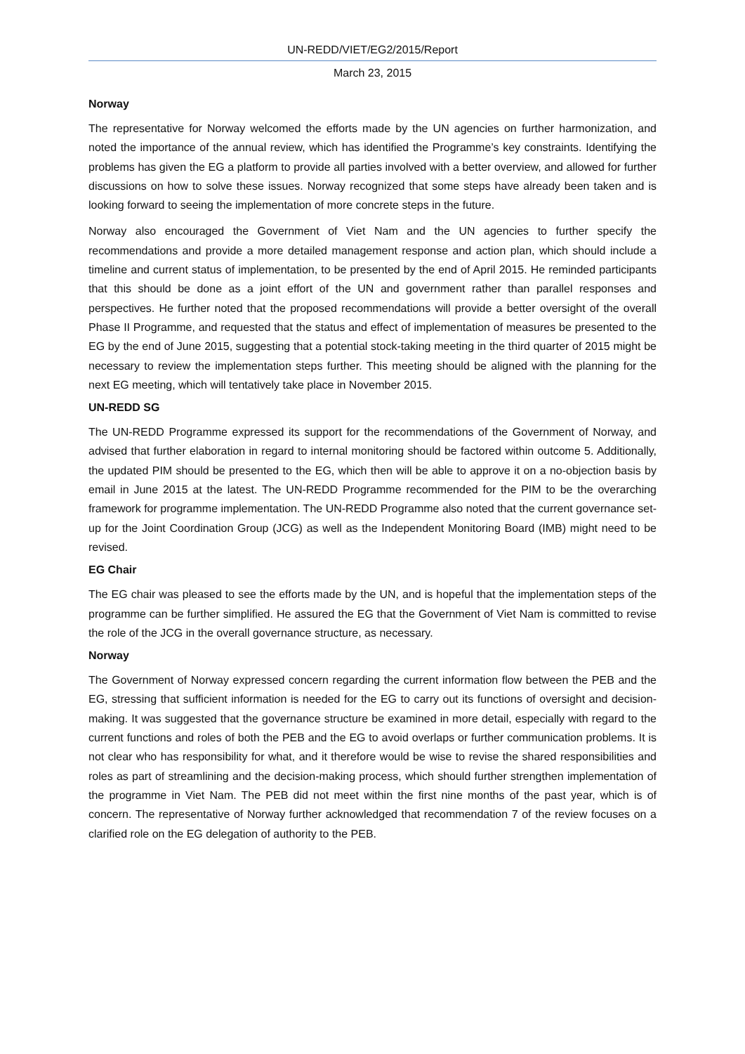UN-REDD/VIET/EG2/2015/Report
March 23, 2015
Norway
The representative for Norway welcomed the efforts made by the UN agencies on further harmonization, and noted the importance of the annual review, which has identified the Programme’s key constraints. Identifying the problems has given the EG a platform to provide all parties involved with a better overview, and allowed for further discussions on how to solve these issues. Norway recognized that some steps have already been taken and is looking forward to seeing the implementation of more concrete steps in the future.
Norway also encouraged the Government of Viet Nam and the UN agencies to further specify the recommendations and provide a more detailed management response and action plan, which should include a timeline and current status of implementation, to be presented by the end of April 2015. He reminded participants that this should be done as a joint effort of the UN and government rather than parallel responses and perspectives. He further noted that the proposed recommendations will provide a better oversight of the overall Phase II Programme, and requested that the status and effect of implementation of measures be presented to the EG by the end of June 2015, suggesting that a potential stock-taking meeting in the third quarter of 2015 might be necessary to review the implementation steps further. This meeting should be aligned with the planning for the next EG meeting, which will tentatively take place in November 2015.
UN-REDD SG
The UN-REDD Programme expressed its support for the recommendations of the Government of Norway, and advised that further elaboration in regard to internal monitoring should be factored within outcome 5. Additionally, the updated PIM should be presented to the EG, which then will be able to approve it on a no-objection basis by email in June 2015 at the latest. The UN-REDD Programme recommended for the PIM to be the overarching framework for programme implementation. The UN-REDD Programme also noted that the current governance set-up for the Joint Coordination Group (JCG) as well as the Independent Monitoring Board (IMB) might need to be revised.
EG Chair
The EG chair was pleased to see the efforts made by the UN, and is hopeful that the implementation steps of the programme can be further simplified. He assured the EG that the Government of Viet Nam is committed to revise the role of the JCG in the overall governance structure, as necessary.
Norway
The Government of Norway expressed concern regarding the current information flow between the PEB and the EG, stressing that sufficient information is needed for the EG to carry out its functions of oversight and decision-making. It was suggested that the governance structure be examined in more detail, especially with regard to the current functions and roles of both the PEB and the EG to avoid overlaps or further communication problems. It is not clear who has responsibility for what, and it therefore would be wise to revise the shared responsibilities and roles as part of streamlining and the decision-making process, which should further strengthen implementation of the programme in Viet Nam. The PEB did not meet within the first nine months of the past year, which is of concern. The representative of Norway further acknowledged that recommendation 7 of the review focuses on a clarified role on the EG delegation of authority to the PEB.